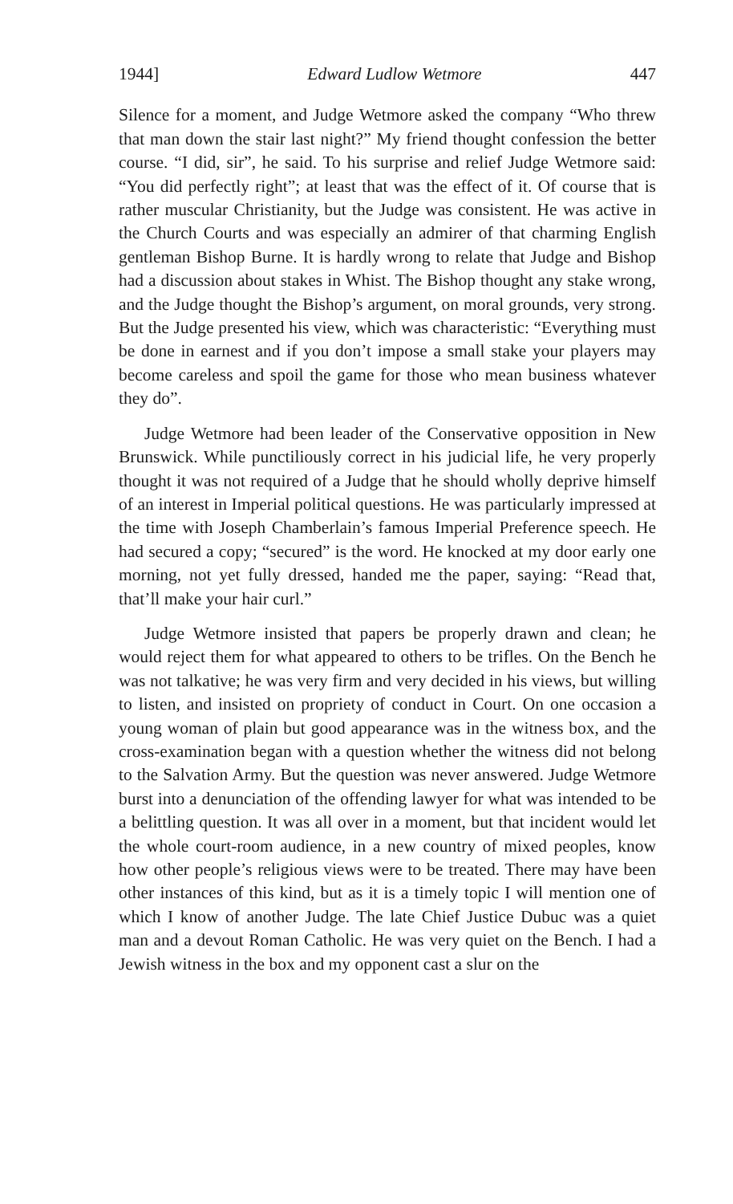1944] Edward Ludlow Wetmore 447
Silence for a moment, and Judge Wetmore asked the company “Who threw that man down the stair last night?” My friend thought confession the better course. “I did, sir”, he said. To his surprise and relief Judge Wetmore said: “You did perfectly right”; at least that was the effect of it. Of course that is rather muscular Christianity, but the Judge was consistent. He was active in the Church Courts and was especially an admirer of that charming English gentleman Bishop Burne. It is hardly wrong to relate that Judge and Bishop had a discussion about stakes in Whist. The Bishop thought any stake wrong, and the Judge thought the Bishop’s argument, on moral grounds, very strong. But the Judge presented his view, which was characteristic: “Everything must be done in earnest and if you don’t impose a small stake your players may become careless and spoil the game for those who mean business whatever they do”.
Judge Wetmore had been leader of the Conservative opposition in New Brunswick. While punctiliously correct in his judicial life, he very properly thought it was not required of a Judge that he should wholly deprive himself of an interest in Imperial political questions. He was particularly impressed at the time with Joseph Chamberlain’s famous Imperial Preference speech. He had secured a copy; “secured” is the word. He knocked at my door early one morning, not yet fully dressed, handed me the paper, saying: “Read that, that’ll make your hair curl.”
Judge Wetmore insisted that papers be properly drawn and clean; he would reject them for what appeared to others to be trifles. On the Bench he was not talkative; he was very firm and very decided in his views, but willing to listen, and insisted on propriety of conduct in Court. On one occasion a young woman of plain but good appearance was in the witness box, and the cross-examination began with a question whether the witness did not belong to the Salvation Army. But the question was never answered. Judge Wetmore burst into a denunciation of the offending lawyer for what was intended to be a belittling question. It was all over in a moment, but that incident would let the whole court-room audience, in a new country of mixed peoples, know how other people’s religious views were to be treated. There may have been other instances of this kind, but as it is a timely topic I will mention one of which I know of another Judge. The late Chief Justice Dubuc was a quiet man and a devout Roman Catholic. He was very quiet on the Bench. I had a Jewish witness in the box and my opponent cast a slur on the